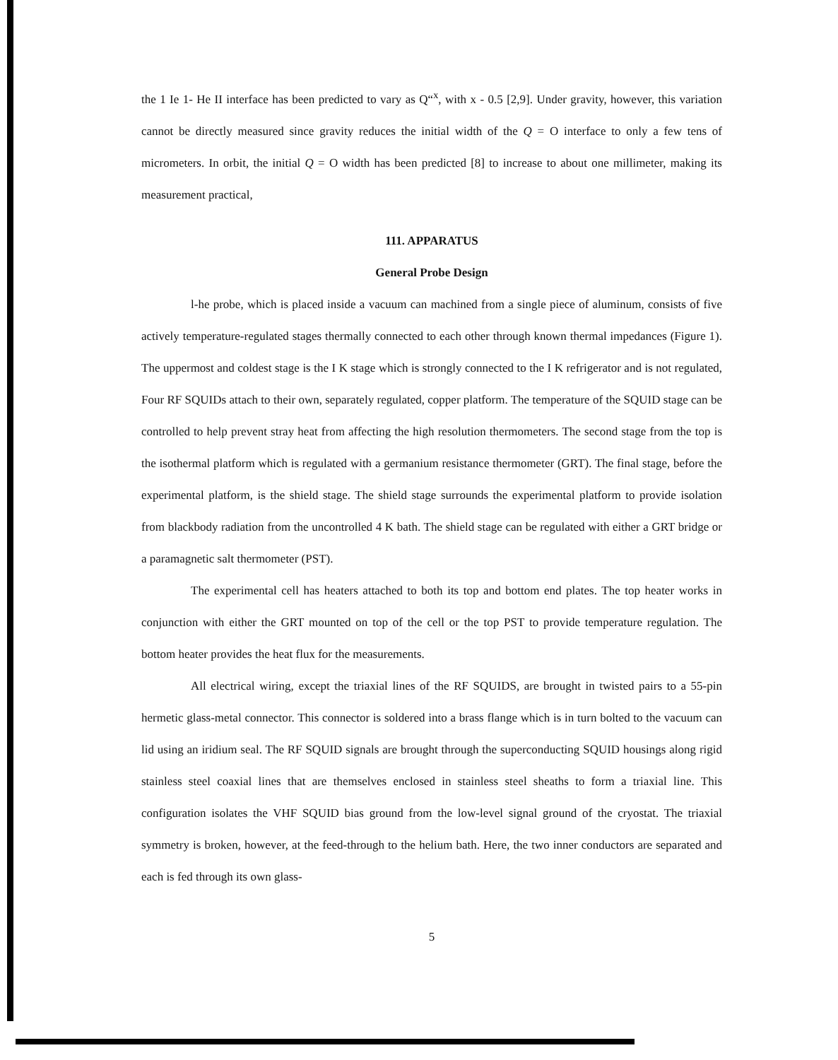the 1 Ie 1- He II interface has been predicted to vary as Q“<sup>x</sup>, with x - 0.5 [2,9]. Under gravity, however, this variation cannot be directly measured since gravity reduces the initial width of the Q = O interface to only a few tens of micrometers. In orbit, the initial Q = O width has been predicted [8] to increase to about one millimeter, making its measurement practical,
111. APPARATUS
General Probe Design
l-he probe, which is placed inside a vacuum can machined from a single piece of aluminum, consists of five actively temperature-regulated stages thermally connected to each other through known thermal impedances (Figure 1). The uppermost and coldest stage is the I K stage which is strongly connected to the I K refrigerator and is not regulated, Four RF SQUIDs attach to their own, separately regulated, copper platform. The temperature of the SQUID stage can be controlled to help prevent stray heat from affecting the high resolution thermometers. The second stage from the top is the isothermal platform which is regulated with a germanium resistance thermometer (GRT). The final stage, before the experimental platform, is the shield stage. The shield stage surrounds the experimental platform to provide isolation from blackbody radiation from the uncontrolled 4 K bath. The shield stage can be regulated with either a GRT bridge or a paramagnetic salt thermometer (PST).
The experimental cell has heaters attached to both its top and bottom end plates. The top heater works in conjunction with either the GRT mounted on top of the cell or the top PST to provide temperature regulation. The bottom heater provides the heat flux for the measurements.
All electrical wiring, except the triaxial lines of the RF SQUIDS, are brought in twisted pairs to a 55-pin hermetic glass-metal connector. This connector is soldered into a brass flange which is in turn bolted to the vacuum can lid using an iridium seal. The RF SQUID signals are brought through the superconducting SQUID housings along rigid stainless steel coaxial lines that are themselves enclosed in stainless steel sheaths to form a triaxial line. This configuration isolates the VHF SQUID bias ground from the low-level signal ground of the cryostat. The triaxial symmetry is broken, however, at the feed-through to the helium bath. Here, the two inner conductors are separated and each is fed through its own glass-
5